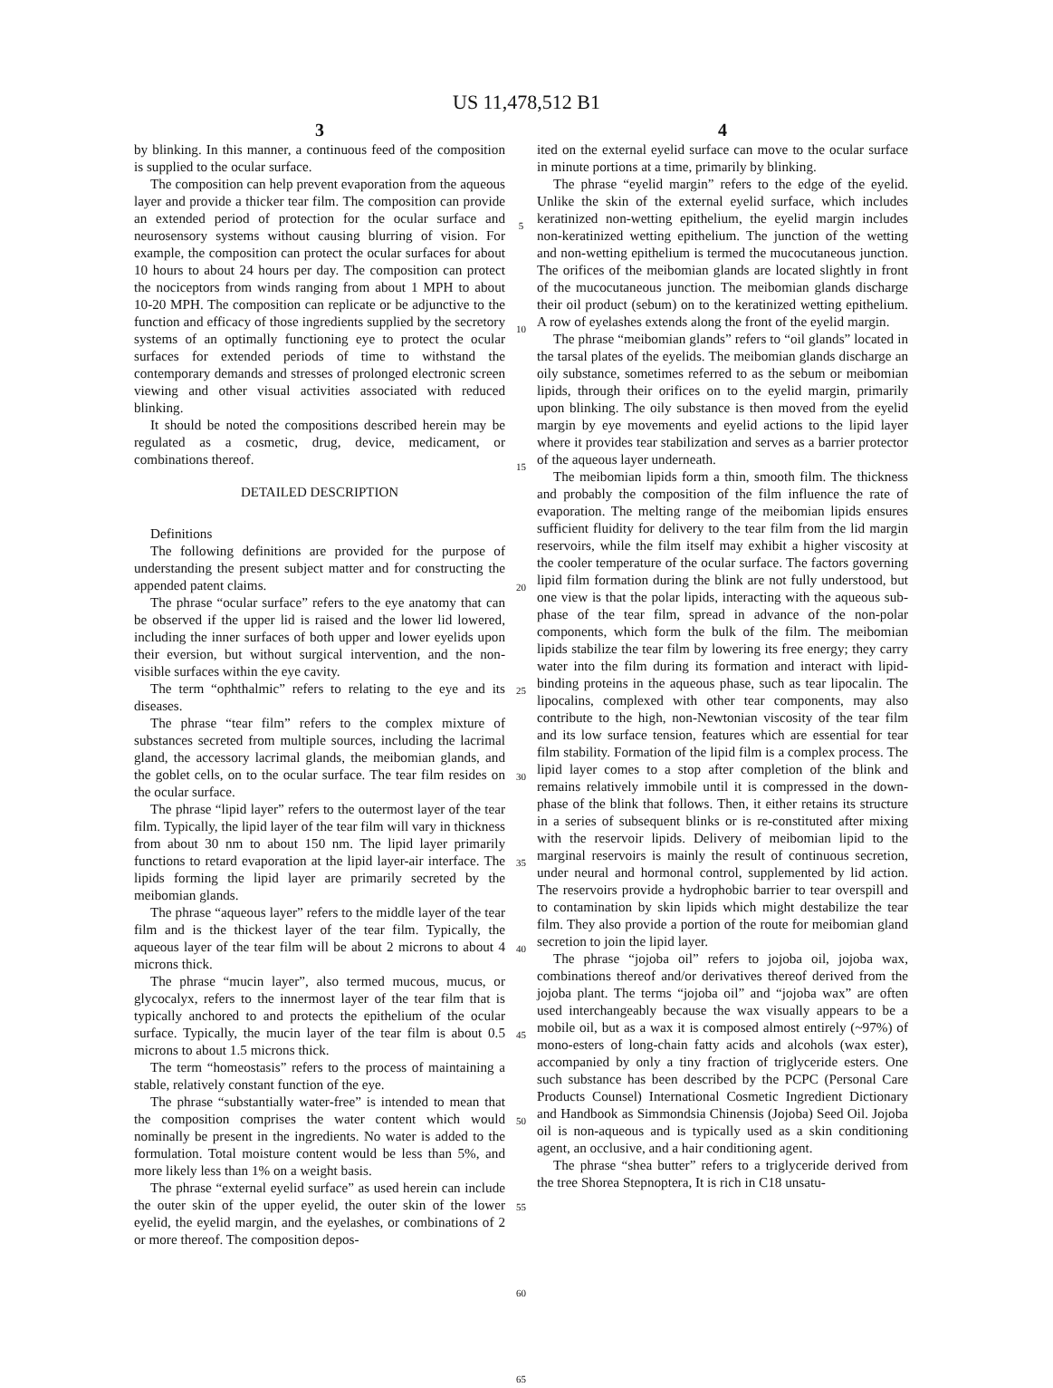US 11,478,512 B1
3
by blinking. In this manner, a continuous feed of the composition is supplied to the ocular surface.
The composition can help prevent evaporation from the aqueous layer and provide a thicker tear film. The composition can provide an extended period of protection for the ocular surface and neurosensory systems without causing blurring of vision. For example, the composition can protect the ocular surfaces for about 10 hours to about 24 hours per day. The composition can protect the nociceptors from winds ranging from about 1 MPH to about 10-20 MPH. The composition can replicate or be adjunctive to the function and efficacy of those ingredients supplied by the secretory systems of an optimally functioning eye to protect the ocular surfaces for extended periods of time to withstand the contemporary demands and stresses of prolonged electronic screen viewing and other visual activities associated with reduced blinking.
It should be noted the compositions described herein may be regulated as a cosmetic, drug, device, medicament, or combinations thereof.
DETAILED DESCRIPTION
Definitions
The following definitions are provided for the purpose of understanding the present subject matter and for constructing the appended patent claims.
The phrase “ocular surface” refers to the eye anatomy that can be observed if the upper lid is raised and the lower lid lowered, including the inner surfaces of both upper and lower eyelids upon their eversion, but without surgical intervention, and the non-visible surfaces within the eye cavity.
The term “ophthalmic” refers to relating to the eye and its diseases.
The phrase “tear film” refers to the complex mixture of substances secreted from multiple sources, including the lacrimal gland, the accessory lacrimal glands, the meibomian glands, and the goblet cells, on to the ocular surface. The tear film resides on the ocular surface.
The phrase “lipid layer” refers to the outermost layer of the tear film. Typically, the lipid layer of the tear film will vary in thickness from about 30 nm to about 150 nm. The lipid layer primarily functions to retard evaporation at the lipid layer-air interface. The lipids forming the lipid layer are primarily secreted by the meibomian glands.
The phrase “aqueous layer” refers to the middle layer of the tear film and is the thickest layer of the tear film. Typically, the aqueous layer of the tear film will be about 2 microns to about 4 microns thick.
The phrase “mucin layer”, also termed mucous, mucus, or glycocalyx, refers to the innermost layer of the tear film that is typically anchored to and protects the epithelium of the ocular surface. Typically, the mucin layer of the tear film is about 0.5 microns to about 1.5 microns thick.
The term “homeostasis” refers to the process of maintaining a stable, relatively constant function of the eye.
The phrase “substantially water-free” is intended to mean that the composition comprises the water content which would nominally be present in the ingredients. No water is added to the formulation. Total moisture content would be less than 5%, and more likely less than 1% on a weight basis.
The phrase “external eyelid surface” as used herein can include the outer skin of the upper eyelid, the outer skin of the lower eyelid, the eyelid margin, and the eyelashes, or combinations of 2 or more thereof. The composition depos-
5
10
15
20
25
30
35
40
45
50
55
60
65
4
ited on the external eyelid surface can move to the ocular surface in minute portions at a time, primarily by blinking.
The phrase “eyelid margin” refers to the edge of the eyelid. Unlike the skin of the external eyelid surface, which includes keratinized non-wetting epithelium, the eyelid margin includes non-keratinized wetting epithelium. The junction of the wetting and non-wetting epithelium is termed the mucocutaneous junction. The orifices of the meibomian glands are located slightly in front of the mucocutaneous junction. The meibomian glands discharge their oil product (sebum) on to the keratinized wetting epithelium. A row of eyelashes extends along the front of the eyelid margin.
The phrase “meibomian glands” refers to “oil glands” located in the tarsal plates of the eyelids. The meibomian glands discharge an oily substance, sometimes referred to as the sebum or meibomian lipids, through their orifices on to the eyelid margin, primarily upon blinking. The oily substance is then moved from the eyelid margin by eye movements and eyelid actions to the lipid layer where it provides tear stabilization and serves as a barrier protector of the aqueous layer underneath.
The meibomian lipids form a thin, smooth film. The thickness and probably the composition of the film influence the rate of evaporation. The melting range of the meibomian lipids ensures sufficient fluidity for delivery to the tear film from the lid margin reservoirs, while the film itself may exhibit a higher viscosity at the cooler temperature of the ocular surface. The factors governing lipid film formation during the blink are not fully understood, but one view is that the polar lipids, interacting with the aqueous sub-phase of the tear film, spread in advance of the non-polar components, which form the bulk of the film. The meibomian lipids stabilize the tear film by lowering its free energy; they carry water into the film during its formation and interact with lipid-binding proteins in the aqueous phase, such as tear lipocalin. The lipocalins, complexed with other tear components, may also contribute to the high, non-Newtonian viscosity of the tear film and its low surface tension, features which are essential for tear film stability. Formation of the lipid film is a complex process. The lipid layer comes to a stop after completion of the blink and remains relatively immobile until it is compressed in the down-phase of the blink that follows. Then, it either retains its structure in a series of subsequent blinks or is re-constituted after mixing with the reservoir lipids. Delivery of meibomian lipid to the marginal reservoirs is mainly the result of continuous secretion, under neural and hormonal control, supplemented by lid action. The reservoirs provide a hydrophobic barrier to tear overspill and to contamination by skin lipids which might destabilize the tear film. They also provide a portion of the route for meibomian gland secretion to join the lipid layer.
The phrase “jojoba oil” refers to jojoba oil, jojoba wax, combinations thereof and/or derivatives thereof derived from the jojoba plant. The terms “jojoba oil” and “jojoba wax” are often used interchangeably because the wax visually appears to be a mobile oil, but as a wax it is composed almost entirely (~97%) of mono-esters of long-chain fatty acids and alcohols (wax ester), accompanied by only a tiny fraction of triglyceride esters. One such substance has been described by the PCPC (Personal Care Products Counsel) International Cosmetic Ingredient Dictionary and Handbook as Simmondsia Chinensis (Jojoba) Seed Oil. Jojoba oil is non-aqueous and is typically used as a skin conditioning agent, an occlusive, and a hair conditioning agent.
The phrase “shea butter” refers to a triglyceride derived from the tree Shorea Stepnoptera, It is rich in C18 unsatu-